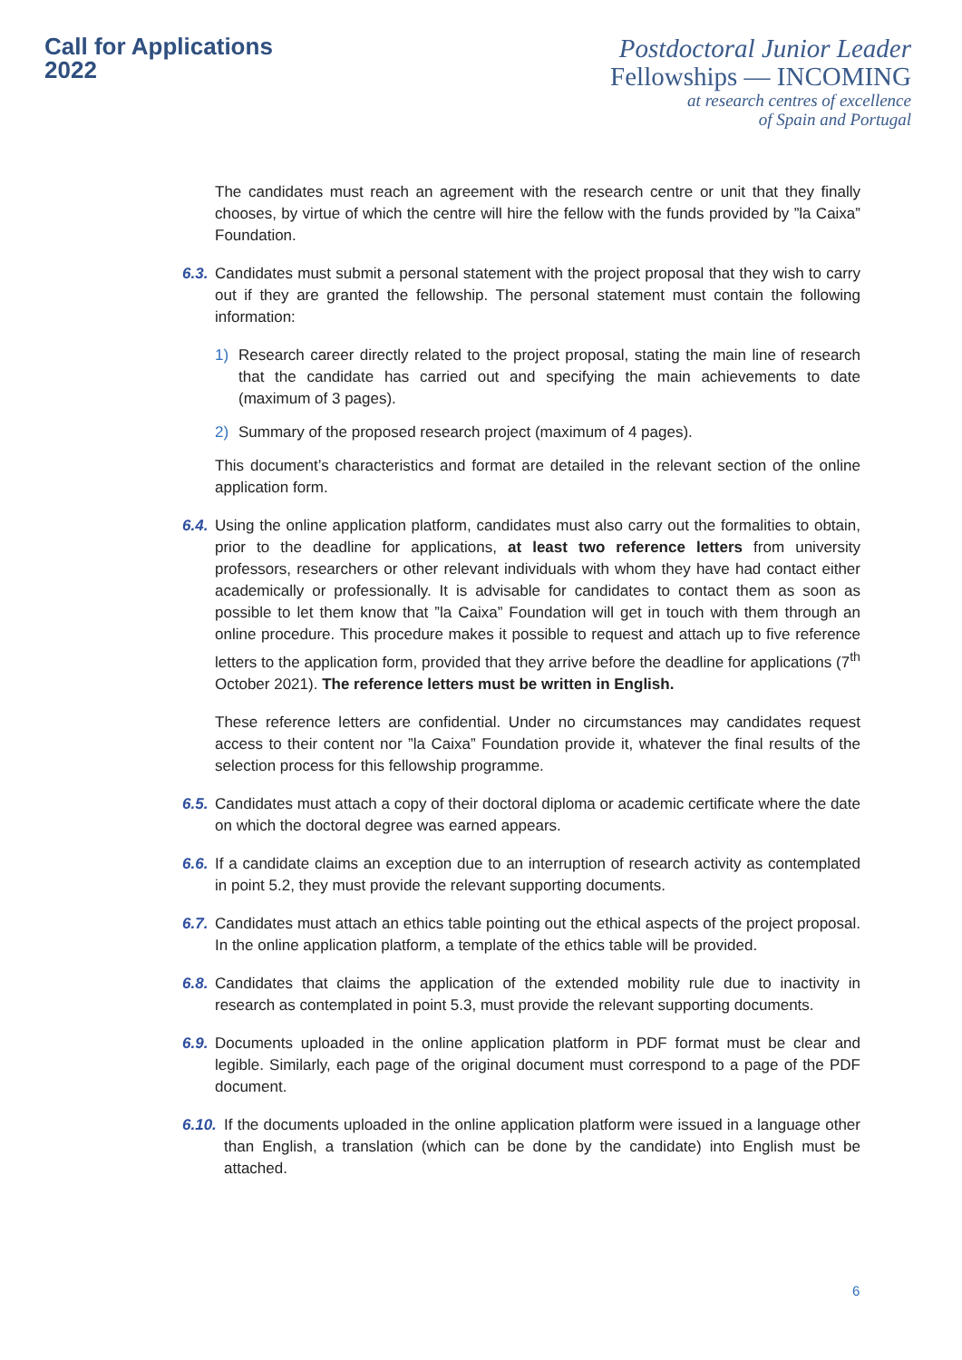Call for Applications
2022
Postdoctoral Junior Leader
Fellowships — INCOMING
at research centres of excellence
of Spain and Portugal
The candidates must reach an agreement with the research centre or unit that they finally chooses, by virtue of which the centre will hire the fellow with the funds provided by ”la Caixa” Foundation.
6.3.
Candidates must submit a personal statement with the project proposal that they wish to carry out if they are granted the fellowship. The personal statement must contain the following information:
1) Research career directly related to the project proposal, stating the main line of research that the candidate has carried out and specifying the main achievements to date (maximum of 3 pages).
2) Summary of the proposed research project (maximum of 4 pages).
This document’s characteristics and format are detailed in the relevant section of the online application form.
6.4.
Using the online application platform, candidates must also carry out the formalities to obtain, prior to the deadline for applications, at least two reference letters from university professors, researchers or other relevant individuals with whom they have had contact either academically or professionally. It is advisable for candidates to contact them as soon as possible to let them know that ”la Caixa” Foundation will get in touch with them through an online procedure. This procedure makes it possible to request and attach up to five reference letters to the application form, provided that they arrive before the deadline for applications (7<sup>th</sup> October 2021). The reference letters must be written in English.
These reference letters are confidential. Under no circumstances may candidates request access to their content nor ”la Caixa” Foundation provide it, whatever the final results of the selection process for this fellowship programme.
6.5.
Candidates must attach a copy of their doctoral diploma or academic certificate where the date on which the doctoral degree was earned appears.
6.6.
If a candidate claims an exception due to an interruption of research activity as contemplated in point 5.2, they must provide the relevant supporting documents.
6.7.
Candidates must attach an ethics table pointing out the ethical aspects of the project proposal. In the online application platform, a template of the ethics table will be provided.
6.8.
Candidates that claims the application of the extended mobility rule due to inactivity in research as contemplated in point 5.3, must provide the relevant supporting documents.
6.9.
Documents uploaded in the online application platform in PDF format must be clear and legible. Similarly, each page of the original document must correspond to a page of the PDF document.
6.10.
If the documents uploaded in the online application platform were issued in a language other than English, a translation (which can be done by the candidate) into English must be attached.
6